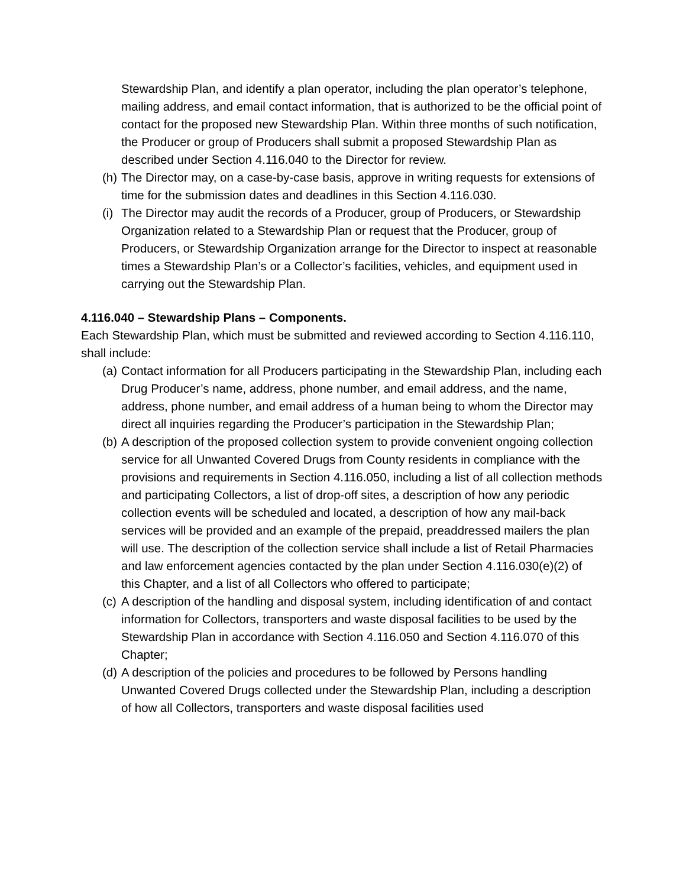Stewardship Plan, and identify a plan operator, including the plan operator’s telephone, mailing address, and email contact information, that is authorized to be the official point of contact for the proposed new Stewardship Plan. Within three months of such notification, the Producer or group of Producers shall submit a proposed Stewardship Plan as described under Section 4.116.040 to the Director for review.
(h) The Director may, on a case-by-case basis, approve in writing requests for extensions of time for the submission dates and deadlines in this Section 4.116.030.
(i) The Director may audit the records of a Producer, group of Producers, or Stewardship Organization related to a Stewardship Plan or request that the Producer, group of Producers, or Stewardship Organization arrange for the Director to inspect at reasonable times a Stewardship Plan’s or a Collector’s facilities, vehicles, and equipment used in carrying out the Stewardship Plan.
4.116.040 – Stewardship Plans – Components.
Each Stewardship Plan, which must be submitted and reviewed according to Section 4.116.110, shall include:
(a) Contact information for all Producers participating in the Stewardship Plan, including each Drug Producer’s name, address, phone number, and email address, and the name, address, phone number, and email address of a human being to whom the Director may direct all inquiries regarding the Producer’s participation in the Stewardship Plan;
(b) A description of the proposed collection system to provide convenient ongoing collection service for all Unwanted Covered Drugs from County residents in compliance with the provisions and requirements in Section 4.116.050, including a list of all collection methods and participating Collectors, a list of drop-off sites, a description of how any periodic collection events will be scheduled and located, a description of how any mail-back services will be provided and an example of the prepaid, preaddressed mailers the plan will use. The description of the collection service shall include a list of Retail Pharmacies and law enforcement agencies contacted by the plan under Section 4.116.030(e)(2) of this Chapter, and a list of all Collectors who offered to participate;
(c) A description of the handling and disposal system, including identification of and contact information for Collectors, transporters and waste disposal facilities to be used by the Stewardship Plan in accordance with Section 4.116.050 and Section 4.116.070 of this Chapter;
(d) A description of the policies and procedures to be followed by Persons handling Unwanted Covered Drugs collected under the Stewardship Plan, including a description of how all Collectors, transporters and waste disposal facilities used